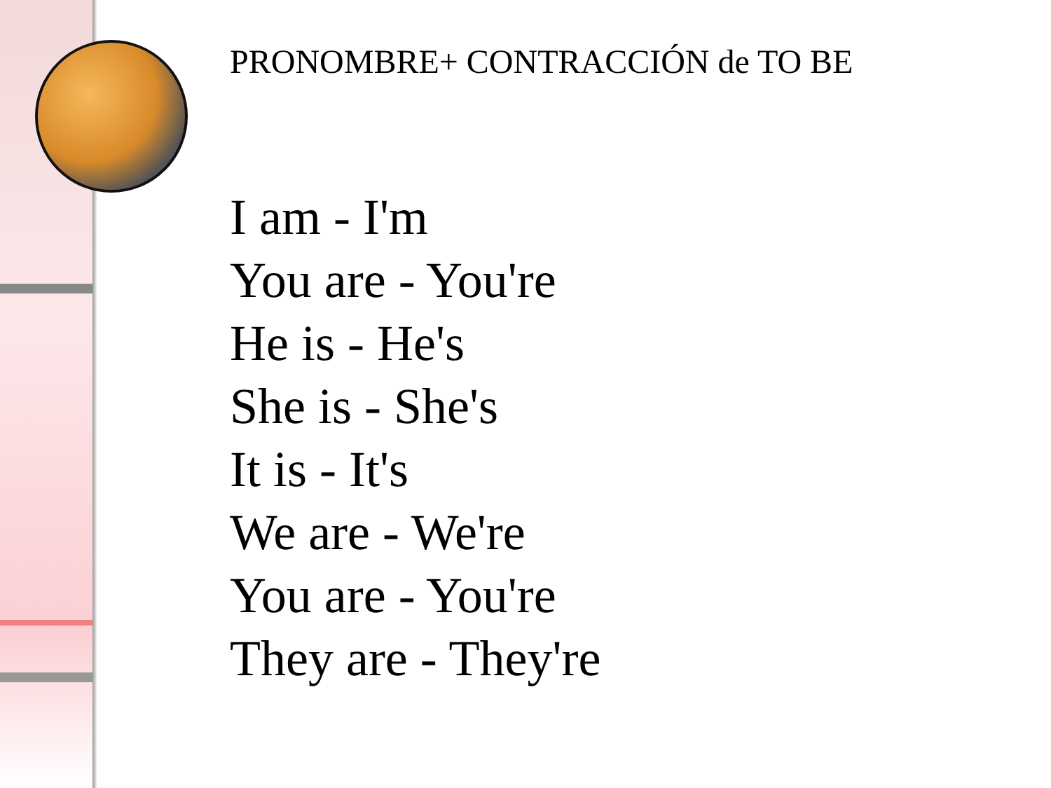PRONOMBRE+ CONTRACCIÓN de TO BE
I am - I'm
You are - You're
He is - He's
She is - She's
It is - It's
We are - We're
You are - You're
They are - They're